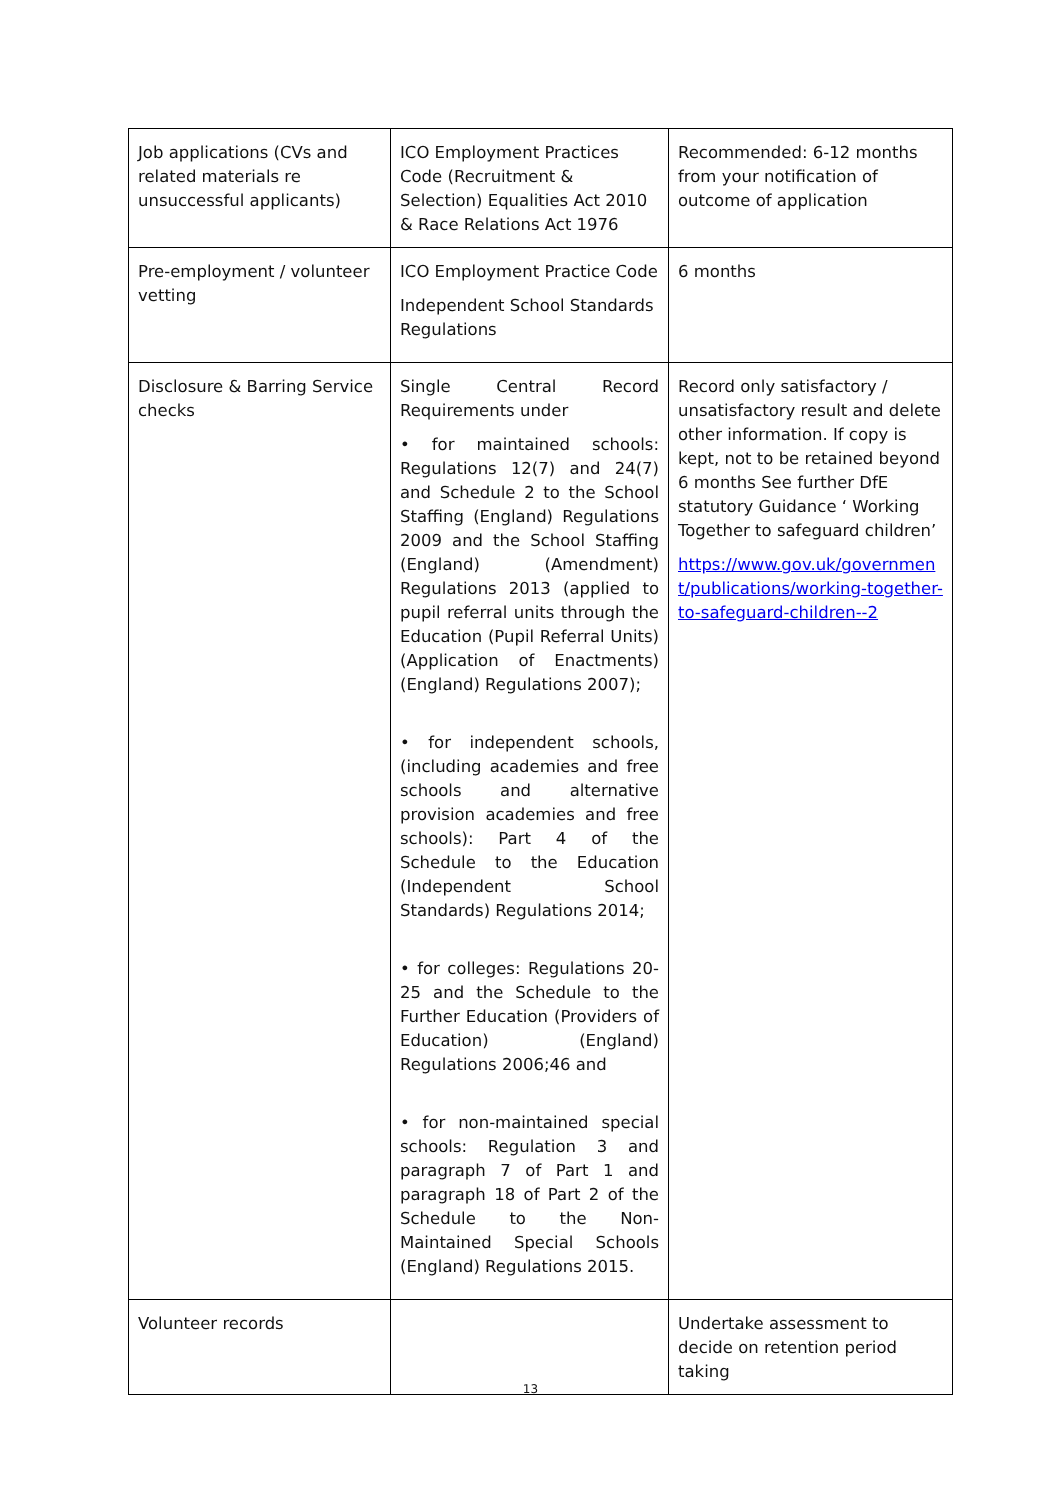| Job applications (CVs and related materials re unsuccessful applicants) | ICO Employment Practices Code (Recruitment & Selection) Equalities Act 2010 & Race Relations Act 1976 | Recommended: 6-12 months from your notification of outcome of application |
| Pre-employment / volunteer vetting | ICO Employment Practice Code Independent School Standards Regulations | 6 months |
| Disclosure & Barring Service checks | Single Central Record Requirements under • for maintained schools: Regulations 12(7) and 24(7) and Schedule 2 to the School Staffing (England) Regulations 2009 and the School Staffing (England) (Amendment) Regulations 2013 (applied to pupil referral units through the Education (Pupil Referral Units) (Application of Enactments) (England) Regulations 2007); • for independent schools, (including academies and free schools and alternative provision academies and free schools): Part 4 of the Schedule to the Education (Independent School Standards) Regulations 2014; • for colleges: Regulations 20-25 and the Schedule to the Further Education (Providers of Education) (England) Regulations 2006;46 and • for non-maintained special schools: Regulation 3 and paragraph 7 of Part 1 and paragraph 18 of Part 2 of the Schedule to the Non-Maintained Special Schools (England) Regulations 2015. | Record only satisfactory / unsatisfactory result and delete other information. If copy is kept, not to be retained beyond 6 months See further DfE statutory Guidance ‘ Working Together to safeguard children’ https://www.gov.uk/government/publications/working-together-to-safeguard-children--2 |
| Volunteer records | | Undertake assessment to decide on retention period taking |
13